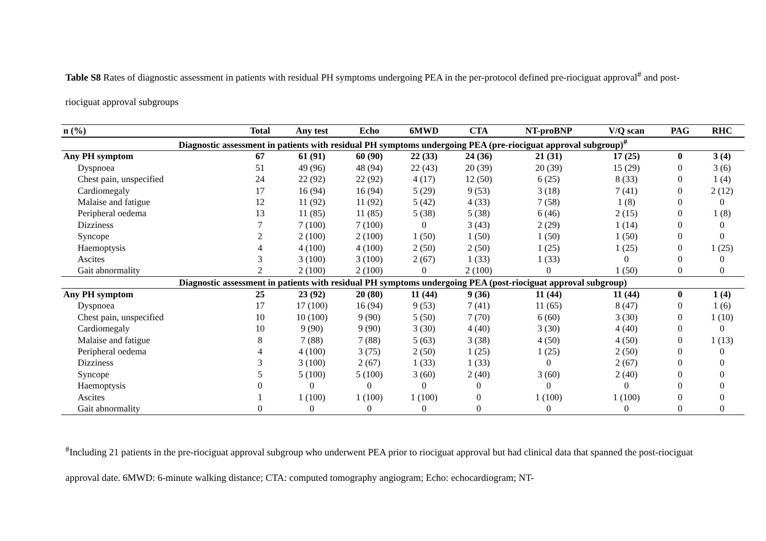Table S8 Rates of diagnostic assessment in patients with residual PH symptoms undergoing PEA in the per-protocol defined pre-riociguat approval<sup>#</sup> and post-riociguat approval subgroups
| n (%) | Total | Any test | Echo | 6MWD | CTA | NT-proBNP | V/Q scan | PAG | RHC |
| --- | --- | --- | --- | --- | --- | --- | --- | --- | --- |
| Diagnostic assessment in patients with residual PH symptoms undergoing PEA (pre-riociguat approval subgroup)<sup>#</sup> | | | | | | | | | |
| Any PH symptom | 67 | 61 (91) | 60 (90) | 22 (33) | 24 (36) | 21 (31) | 17 (25) | 0 | 3 (4) |
| Dyspnoea | 51 | 49 (96) | 48 (94) | 22 (43) | 20 (39) | 20 (39) | 15 (29) | 0 | 3 (6) |
| Chest pain, unspecified | 24 | 22 (92) | 22 (92) | 4 (17) | 12 (50) | 6 (25) | 8 (33) | 0 | 1 (4) |
| Cardiomegaly | 17 | 16 (94) | 16 (94) | 5 (29) | 9 (53) | 3 (18) | 7 (41) | 0 | 2 (12) |
| Malaise and fatigue | 12 | 11 (92) | 11 (92) | 5 (42) | 4 (33) | 7 (58) | 1 (8) | 0 | 0 |
| Peripheral oedema | 13 | 11 (85) | 11 (85) | 5 (38) | 5 (38) | 6 (46) | 2 (15) | 0 | 1 (8) |
| Dizziness | 7 | 7 (100) | 7 (100) | 0 | 3 (43) | 2 (29) | 1 (14) | 0 | 0 |
| Syncope | 2 | 2 (100) | 2 (100) | 1 (50) | 1 (50) | 1 (50) | 1 (50) | 0 | 0 |
| Haemoptysis | 4 | 4 (100) | 4 (100) | 2 (50) | 2 (50) | 1 (25) | 1 (25) | 0 | 1 (25) |
| Ascites | 3 | 3 (100) | 3 (100) | 2 (67) | 1 (33) | 1 (33) | 0 | 0 | 0 |
| Gait abnormality | 2 | 2 (100) | 2 (100) | 0 | 2 (100) | 0 | 1 (50) | 0 | 0 |
| Diagnostic assessment in patients with residual PH symptoms undergoing PEA (post-riociguat approval subgroup) | | | | | | | | | |
| Any PH symptom | 25 | 23 (92) | 20 (80) | 11 (44) | 9 (36) | 11 (44) | 11 (44) | 0 | 1 (4) |
| Dyspnoea | 17 | 17 (100) | 16 (94) | 9 (53) | 7 (41) | 11 (65) | 8 (47) | 0 | 1 (6) |
| Chest pain, unspecified | 10 | 10 (100) | 9 (90) | 5 (50) | 7 (70) | 6 (60) | 3 (30) | 0 | 1 (10) |
| Cardiomegaly | 10 | 9 (90) | 9 (90) | 3 (30) | 4 (40) | 3 (30) | 4 (40) | 0 | 0 |
| Malaise and fatigue | 8 | 7 (88) | 7 (88) | 5 (63) | 3 (38) | 4 (50) | 4 (50) | 0 | 1 (13) |
| Peripheral oedema | 4 | 4 (100) | 3 (75) | 2 (50) | 1 (25) | 1 (25) | 2 (50) | 0 | 0 |
| Dizziness | 3 | 3 (100) | 2 (67) | 1 (33) | 1 (33) | 0 | 2 (67) | 0 | 0 |
| Syncope | 5 | 5 (100) | 5 (100) | 3 (60) | 2 (40) | 3 (60) | 2 (40) | 0 | 0 |
| Haemoptysis | 0 | 0 | 0 | 0 | 0 | 0 | 0 | 0 | 0 |
| Ascites | 1 | 1 (100) | 1 (100) | 1 (100) | 0 | 1 (100) | 1 (100) | 0 | 0 |
| Gait abnormality | 0 | 0 | 0 | 0 | 0 | 0 | 0 | 0 | 0 |
<sup>#</sup> Including 21 patients in the pre-riociguat approval subgroup who underwent PEA prior to riociguat approval but had clinical data that spanned the post-riociguat approval date. 6MWD: 6-minute walking distance; CTA: computed tomography angiogram; Echo: echocardiogram; NT-